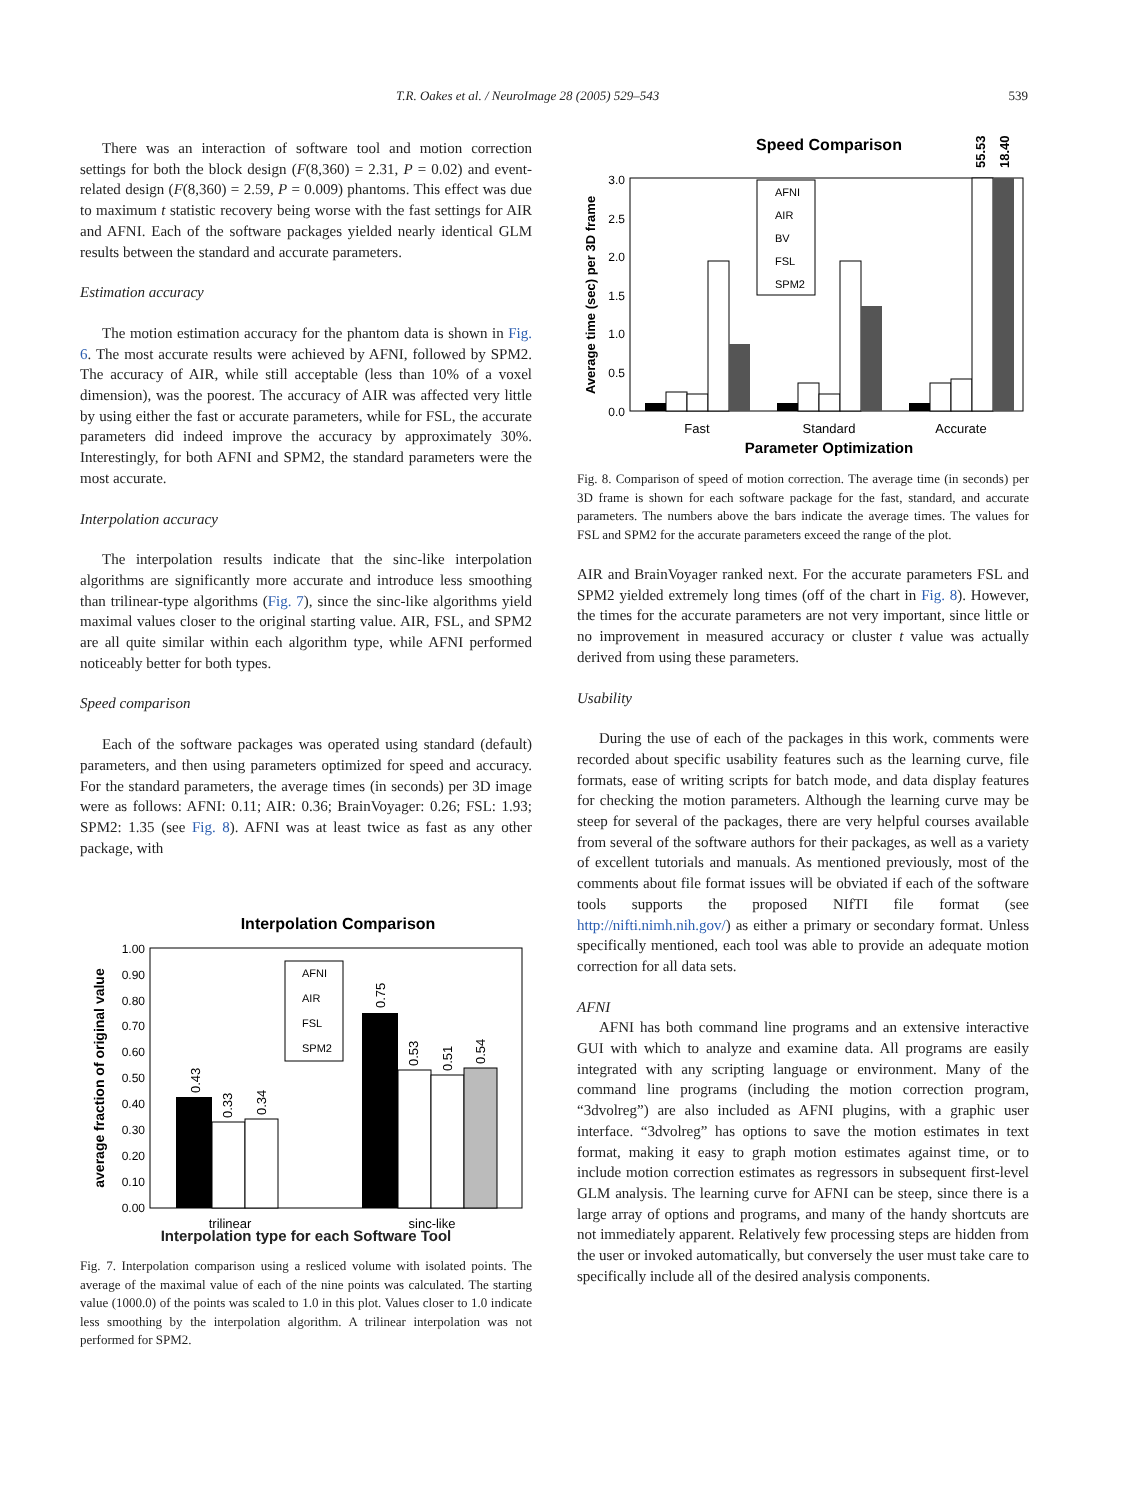T.R. Oakes et al. / NeuroImage 28 (2005) 529–543 539
There was an interaction of software tool and motion correction settings for both the block design (F(8,360) = 2.31, P = 0.02) and event-related design (F(8,360) = 2.59, P = 0.009) phantoms. This effect was due to maximum t statistic recovery being worse with the fast settings for AIR and AFNI. Each of the software packages yielded nearly identical GLM results between the standard and accurate parameters.
Estimation accuracy
The motion estimation accuracy for the phantom data is shown in Fig. 6. The most accurate results were achieved by AFNI, followed by SPM2. The accuracy of AIR, while still acceptable (less than 10% of a voxel dimension), was the poorest. The accuracy of AIR was affected very little by using either the fast or accurate parameters, while for FSL, the accurate parameters did indeed improve the accuracy by approximately 30%. Interestingly, for both AFNI and SPM2, the standard parameters were the most accurate.
Interpolation accuracy
The interpolation results indicate that the sinc-like interpolation algorithms are significantly more accurate and introduce less smoothing than trilinear-type algorithms (Fig. 7), since the sinc-like algorithms yield maximal values closer to the original starting value. AIR, FSL, and SPM2 are all quite similar within each algorithm type, while AFNI performed noticeably better for both types.
Speed comparison
Each of the software packages was operated using standard (default) parameters, and then using parameters optimized for speed and accuracy. For the standard parameters, the average times (in seconds) per 3D image were as follows: AFNI: 0.11; AIR: 0.36; BrainVoyager: 0.26; FSL: 1.93; SPM2: 1.35 (see Fig. 8). AFNI was at least twice as fast as any other package, with
Interpolation Comparison
1.00
0.90
0.80
0.70
0.60
0.50
0.40
0.30
0.20
0.10
0.00
0.43
0.33
0.34
0.75
0.53
0.51
0.54
AFNI
AIR
FSL
SPM2
average fraction of original value
trilinear
sinc-like
Interpolation type for each Software Tool
Fig. 7. Interpolation comparison using a resliced volume with isolated points. The average of the maximal value of each of the nine points was calculated. The starting value (1000.0) of the points was scaled to 1.0 in this plot. Values closer to 1.0 indicate less smoothing by the interpolation algorithm. A trilinear interpolation was not performed for SPM2.
Speed Comparison
55.53
18.40
3.0
2.5
2.0
1.5
1.0
0.5
0.0
AFNI
AIR
BV
FSL
SPM2
Average time (sec) per 3D frame
Fast
Standard
Accurate
Parameter Optimization
Fig. 8. Comparison of speed of motion correction. The average time (in seconds) per 3D frame is shown for each software package for the fast, standard, and accurate parameters. The numbers above the bars indicate the average times. The values for FSL and SPM2 for the accurate parameters exceed the range of the plot.
AIR and BrainVoyager ranked next. For the accurate parameters FSL and SPM2 yielded extremely long times (off of the chart in Fig. 8). However, the times for the accurate parameters are not very important, since little or no improvement in measured accuracy or cluster t value was actually derived from using these parameters.
Usability
During the use of each of the packages in this work, comments were recorded about specific usability features such as the learning curve, file formats, ease of writing scripts for batch mode, and data display features for checking the motion parameters. Although the learning curve may be steep for several of the packages, there are very helpful courses available from several of the software authors for their packages, as well as a variety of excellent tutorials and manuals. As mentioned previously, most of the comments about file format issues will be obviated if each of the software tools supports the proposed NIfTI file format (see http://nifti.nimh.nih.gov/) as either a primary or secondary format. Unless specifically mentioned, each tool was able to provide an adequate motion correction for all data sets.
AFNI
AFNI has both command line programs and an extensive interactive GUI with which to analyze and examine data. All programs are easily integrated with any scripting language or environment. Many of the command line programs (including the motion correction program, “3dvolreg”) are also included as AFNI plugins, with a graphic user interface. “3dvolreg” has options to save the motion estimates in text format, making it easy to graph motion estimates against time, or to include motion correction estimates as regressors in subsequent first-level GLM analysis. The learning curve for AFNI can be steep, since there is a large array of options and programs, and many of the handy shortcuts are not immediately apparent. Relatively few processing steps are hidden from the user or invoked automatically, but conversely the user must take care to specifically include all of the desired analysis components.